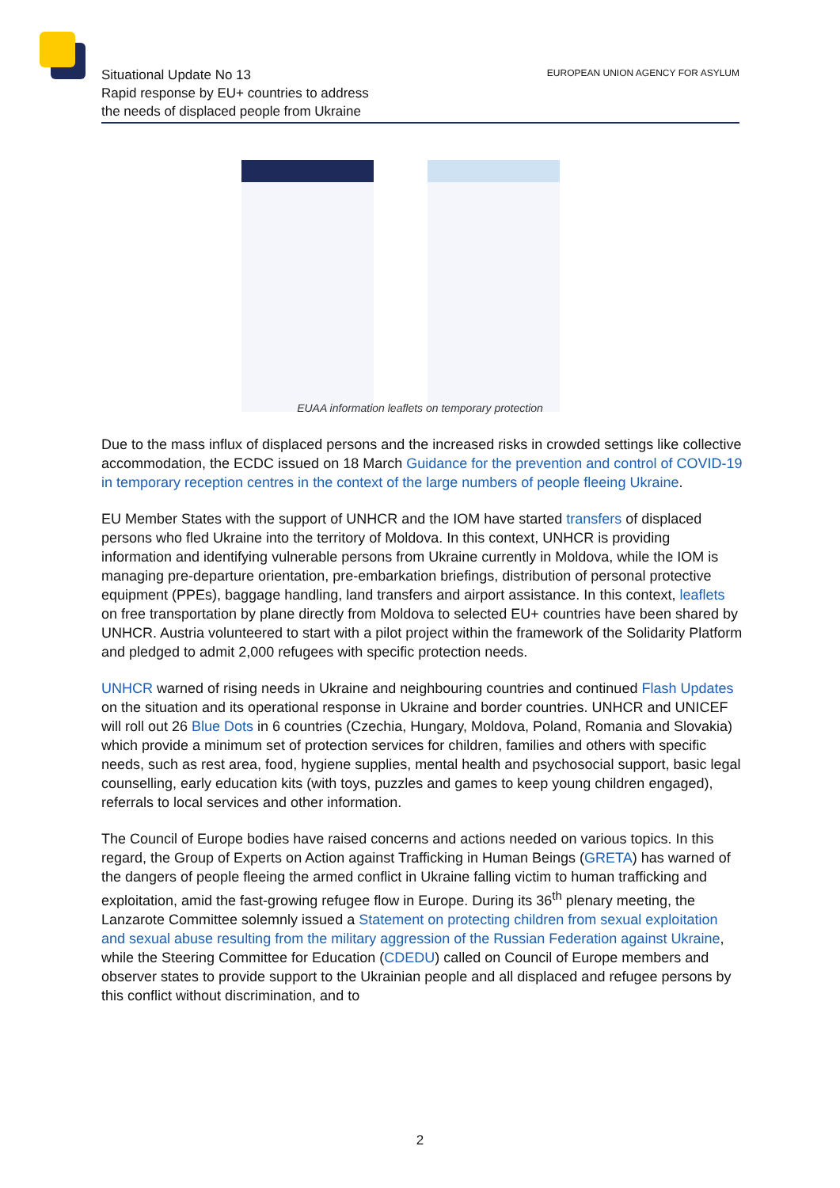Situational Update No 13
Rapid response by EU+ countries to address
the needs of displaced people from Ukraine
EUROPEAN UNION AGENCY FOR ASYLUM
EUAA information leaflets on temporary protection
Due to the mass influx of displaced persons and the increased risks in crowded settings like collective accommodation, the ECDC issued on 18 March Guidance for the prevention and control of COVID-19 in temporary reception centres in the context of the large numbers of people fleeing Ukraine.
EU Member States with the support of UNHCR and the IOM have started transfers of displaced persons who fled Ukraine into the territory of Moldova. In this context, UNHCR is providing information and identifying vulnerable persons from Ukraine currently in Moldova, while the IOM is managing pre-departure orientation, pre-embarkation briefings, distribution of personal protective equipment (PPEs), baggage handling, land transfers and airport assistance. In this context, leaflets on free transportation by plane directly from Moldova to selected EU+ countries have been shared by UNHCR. Austria volunteered to start with a pilot project within the framework of the Solidarity Platform and pledged to admit 2,000 refugees with specific protection needs.
UNHCR warned of rising needs in Ukraine and neighbouring countries and continued Flash Updates on the situation and its operational response in Ukraine and border countries. UNHCR and UNICEF will roll out 26 Blue Dots in 6 countries (Czechia, Hungary, Moldova, Poland, Romania and Slovakia) which provide a minimum set of protection services for children, families and others with specific needs, such as rest area, food, hygiene supplies, mental health and psychosocial support, basic legal counselling, early education kits (with toys, puzzles and games to keep young children engaged), referrals to local services and other information.
The Council of Europe bodies have raised concerns and actions needed on various topics. In this regard, the Group of Experts on Action against Trafficking in Human Beings (GRETA) has warned of the dangers of people fleeing the armed conflict in Ukraine falling victim to human trafficking and exploitation, amid the fast-growing refugee flow in Europe. During its 36<sup>th</sup> plenary meeting, the Lanzarote Committee solemnly issued a Statement on protecting children from sexual exploitation and sexual abuse resulting from the military aggression of the Russian Federation against Ukraine, while the Steering Committee for Education (CDEDU) called on Council of Europe members and observer states to provide support to the Ukrainian people and all displaced and refugee persons by this conflict without discrimination, and to
2